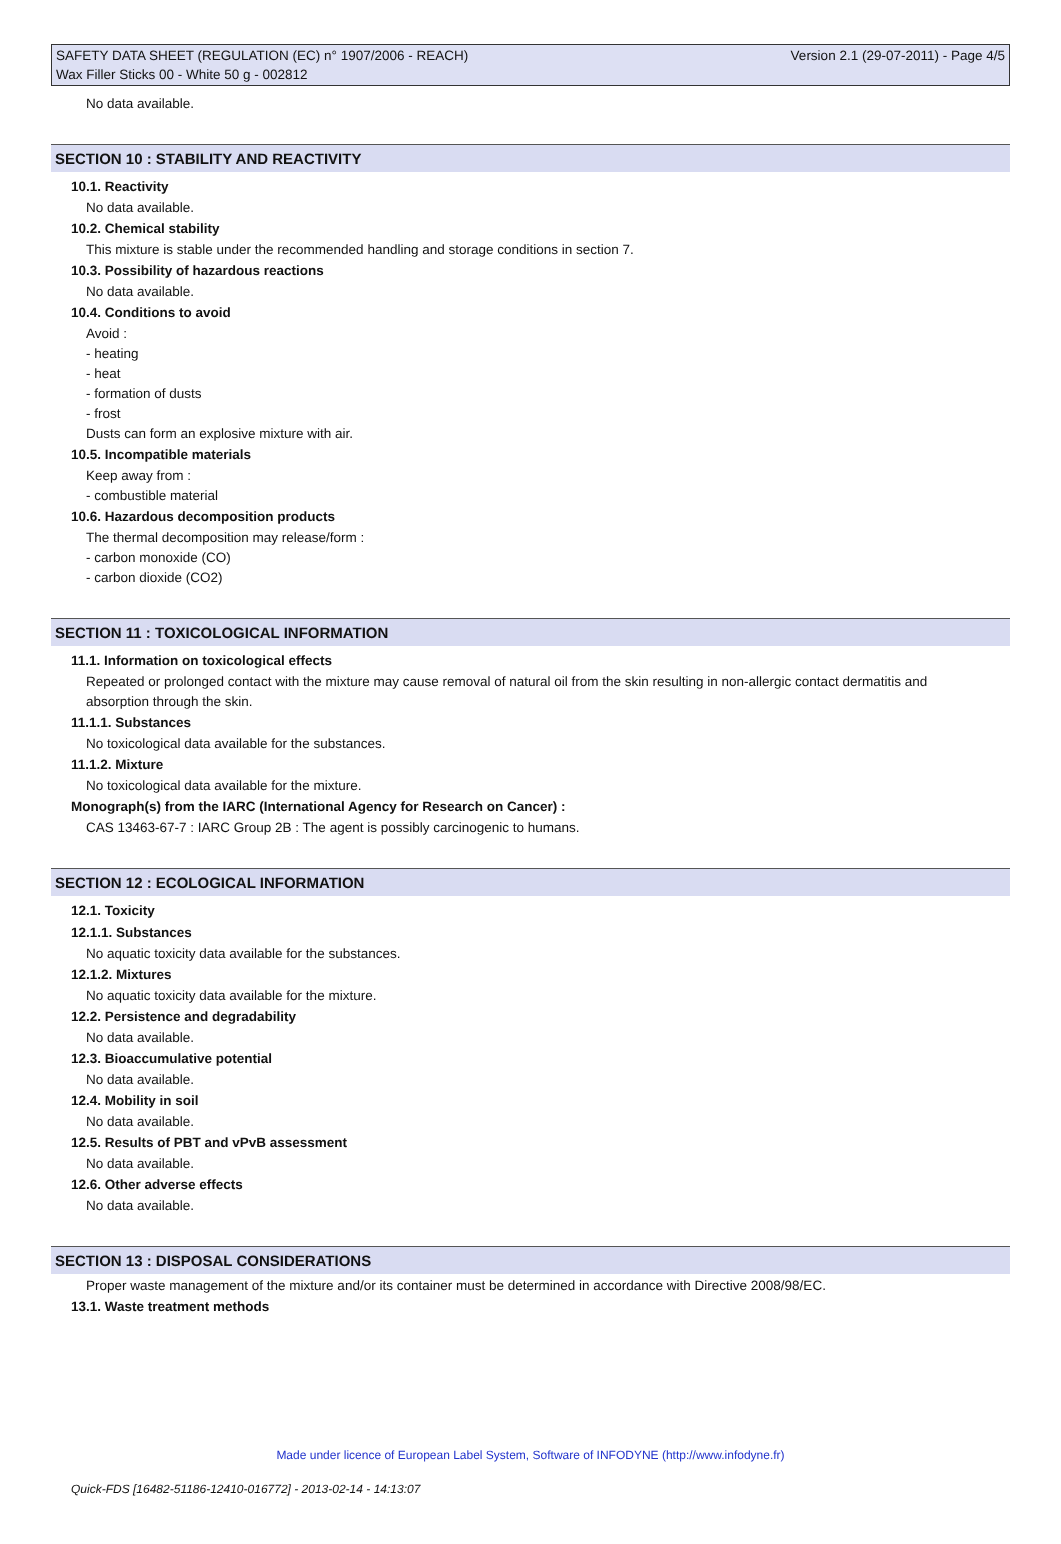SAFETY DATA SHEET (REGULATION (EC) n° 1907/2006 - REACH) Version 2.1 (29-07-2011) - Page 4/5
Wax Filler Sticks 00 - White 50 g - 002812
No data available.
SECTION 10 : STABILITY AND REACTIVITY
10.1. Reactivity
No data available.
10.2. Chemical stability
This mixture is stable under the recommended handling and storage conditions in section 7.
10.3. Possibility of hazardous reactions
No data available.
10.4. Conditions to avoid
Avoid :
- heating
- heat
- formation of dusts
- frost
Dusts can form an explosive mixture with air.
10.5. Incompatible materials
Keep away from :
- combustible material
10.6. Hazardous decomposition products
The thermal decomposition may release/form :
- carbon monoxide (CO)
- carbon dioxide (CO2)
SECTION 11 : TOXICOLOGICAL INFORMATION
11.1. Information on toxicological effects
Repeated or prolonged contact with the mixture may cause removal of natural oil from the skin resulting in non-allergic contact dermatitis and absorption through the skin.
11.1.1. Substances
No toxicological data available for the substances.
11.1.2. Mixture
No toxicological data available for the mixture.
Monograph(s) from the IARC (International Agency for Research on Cancer) :
CAS 13463-67-7 : IARC Group 2B : The agent is possibly carcinogenic to humans.
SECTION 12 : ECOLOGICAL INFORMATION
12.1. Toxicity
12.1.1. Substances
No aquatic toxicity data available for the substances.
12.1.2. Mixtures
No aquatic toxicity data available for the mixture.
12.2. Persistence and degradability
No data available.
12.3. Bioaccumulative potential
No data available.
12.4. Mobility in soil
No data available.
12.5. Results of PBT and vPvB assessment
No data available.
12.6. Other adverse effects
No data available.
SECTION 13 : DISPOSAL CONSIDERATIONS
Proper waste management of the mixture and/or its container must be determined in accordance with Directive 2008/98/EC.
13.1. Waste treatment methods
Made under licence of European Label System, Software of INFODYNE (http://www.infodyne.fr)
Quick-FDS [16482-51186-12410-016772] - 2013-02-14 - 14:13:07